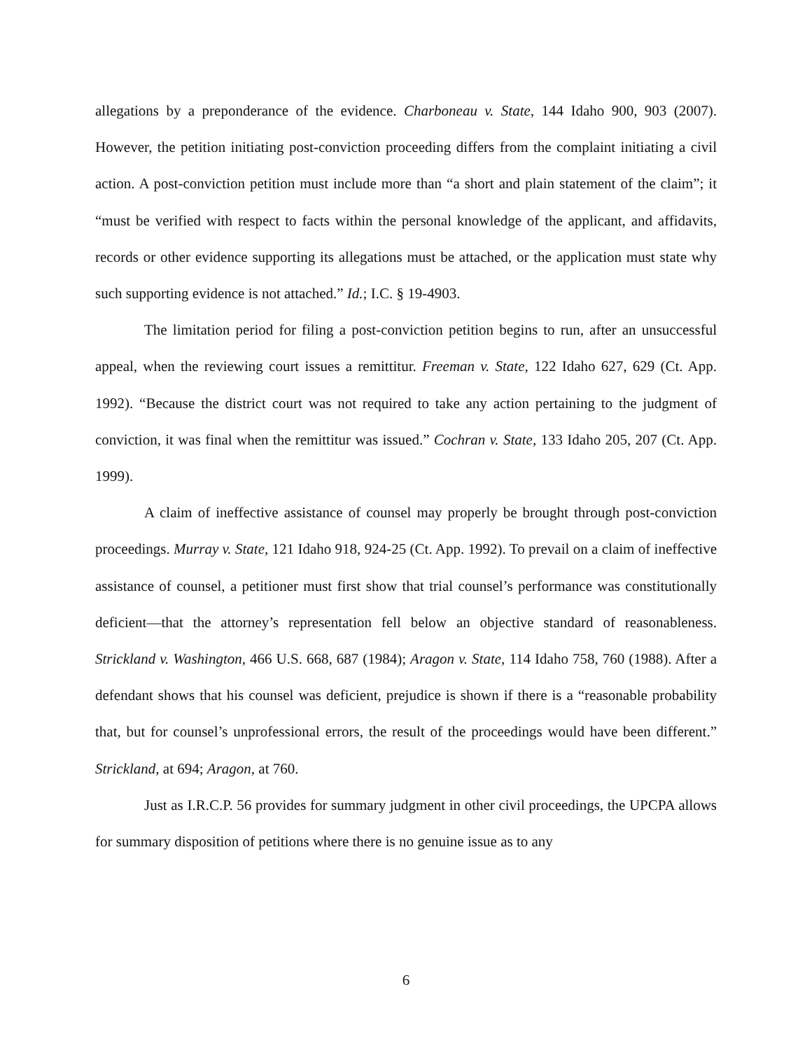allegations by a preponderance of the evidence. Charboneau v. State, 144 Idaho 900, 903 (2007). However, the petition initiating post-conviction proceeding differs from the complaint initiating a civil action. A post-conviction petition must include more than “a short and plain statement of the claim”; it “must be verified with respect to facts within the personal knowledge of the applicant, and affidavits, records or other evidence supporting its allegations must be attached, or the application must state why such supporting evidence is not attached.” Id.; I.C. § 19-4903.
The limitation period for filing a post-conviction petition begins to run, after an unsuccessful appeal, when the reviewing court issues a remittitur. Freeman v. State, 122 Idaho 627, 629 (Ct. App. 1992). “Because the district court was not required to take any action pertaining to the judgment of conviction, it was final when the remittitur was issued.” Cochran v. State, 133 Idaho 205, 207 (Ct. App. 1999).
A claim of ineffective assistance of counsel may properly be brought through post-conviction proceedings. Murray v. State, 121 Idaho 918, 924-25 (Ct. App. 1992). To prevail on a claim of ineffective assistance of counsel, a petitioner must first show that trial counsel’s performance was constitutionally deficient—that the attorney’s representation fell below an objective standard of reasonableness. Strickland v. Washington, 466 U.S. 668, 687 (1984); Aragon v. State, 114 Idaho 758, 760 (1988). After a defendant shows that his counsel was deficient, prejudice is shown if there is a “reasonable probability that, but for counsel’s unprofessional errors, the result of the proceedings would have been different.” Strickland, at 694; Aragon, at 760.
Just as I.R.C.P. 56 provides for summary judgment in other civil proceedings, the UPCPA allows for summary disposition of petitions where there is no genuine issue as to any
6